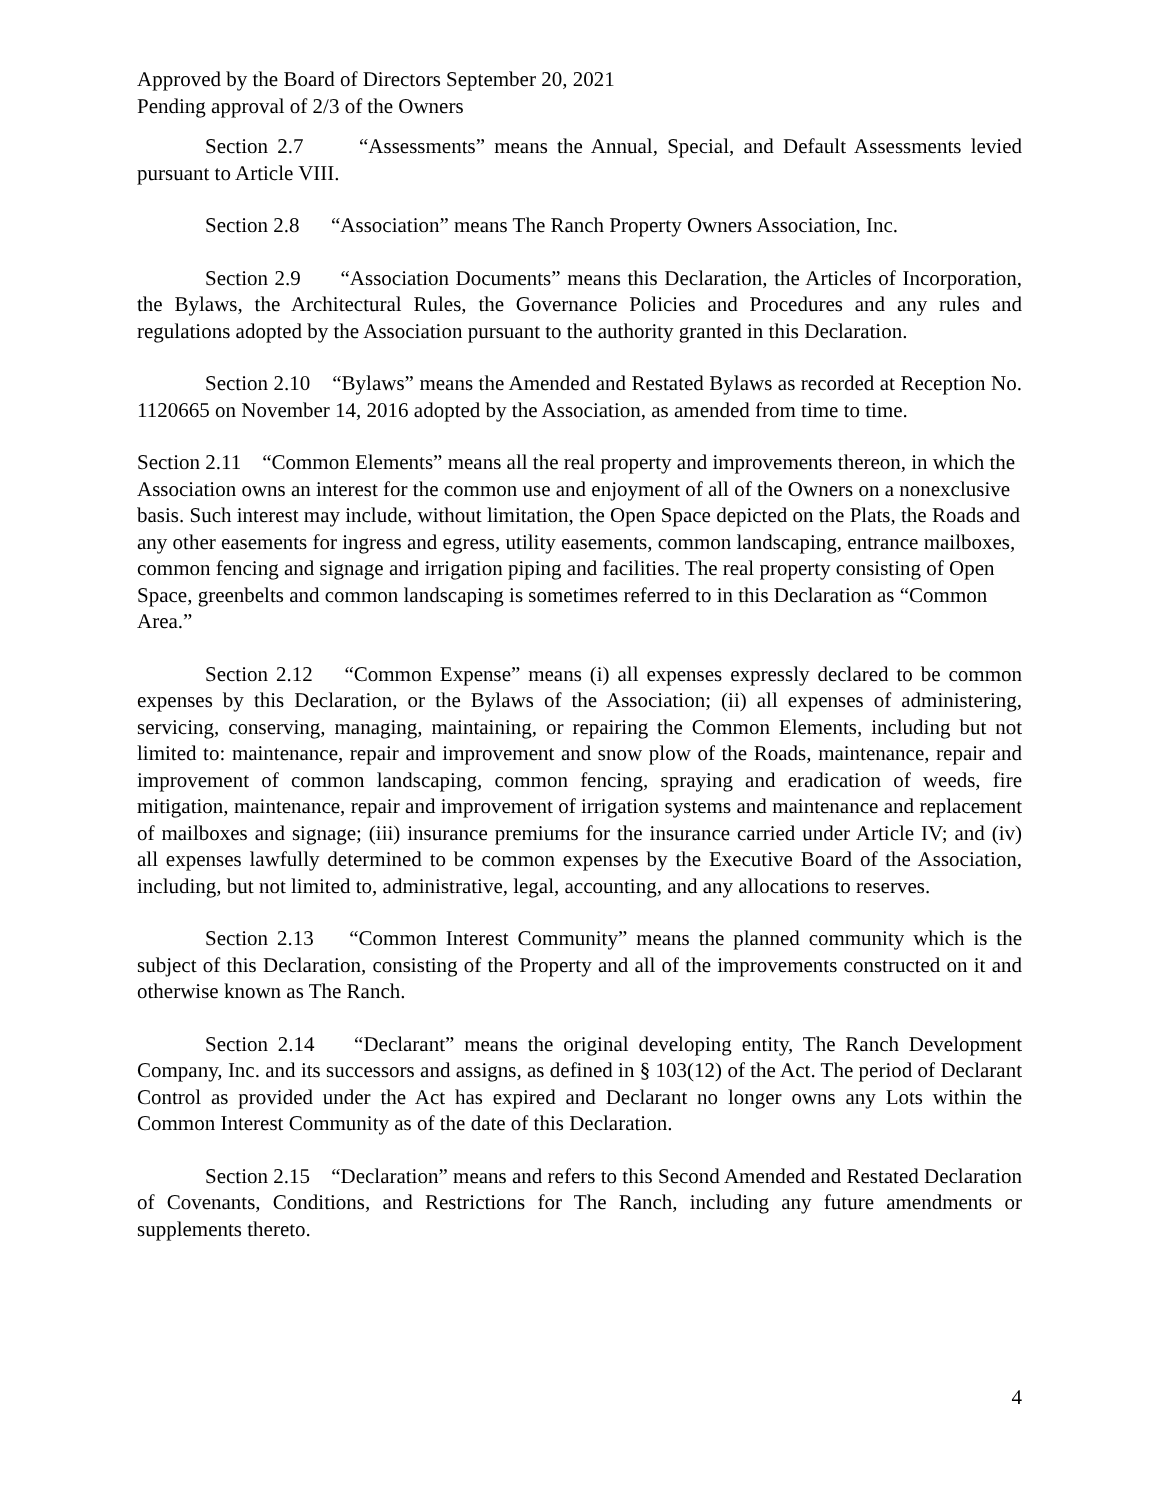Approved by the Board of Directors September 20, 2021
Pending approval of 2/3 of the Owners
Section 2.7 “Assessments” means the Annual, Special, and Default Assessments levied pursuant to Article VIII.
Section 2.8 “Association” means The Ranch Property Owners Association, Inc.
Section 2.9 “Association Documents” means this Declaration, the Articles of Incorporation, the Bylaws, the Architectural Rules, the Governance Policies and Procedures and any rules and regulations adopted by the Association pursuant to the authority granted in this Declaration.
Section 2.10 “Bylaws” means the Amended and Restated Bylaws as recorded at Reception No. 1120665 on November 14, 2016 adopted by the Association, as amended from time to time.
Section 2.11 “Common Elements” means all the real property and improvements thereon, in which the Association owns an interest for the common use and enjoyment of all of the Owners on a nonexclusive basis. Such interest may include, without limitation, the Open Space depicted on the Plats, the Roads and any other easements for ingress and egress, utility easements, common landscaping, entrance mailboxes, common fencing and signage and irrigation piping and facilities. The real property consisting of Open Space, greenbelts and common landscaping is sometimes referred to in this Declaration as “Common Area.”
Section 2.12 “Common Expense” means (i) all expenses expressly declared to be common expenses by this Declaration, or the Bylaws of the Association; (ii) all expenses of administering, servicing, conserving, managing, maintaining, or repairing the Common Elements, including but not limited to: maintenance, repair and improvement and snow plow of the Roads, maintenance, repair and improvement of common landscaping, common fencing, spraying and eradication of weeds, fire mitigation, maintenance, repair and improvement of irrigation systems and maintenance and replacement of mailboxes and signage; (iii) insurance premiums for the insurance carried under Article IV; and (iv) all expenses lawfully determined to be common expenses by the Executive Board of the Association, including, but not limited to, administrative, legal, accounting, and any allocations to reserves.
Section 2.13 “Common Interest Community” means the planned community which is the subject of this Declaration, consisting of the Property and all of the improvements constructed on it and otherwise known as The Ranch.
Section 2.14 “Declarant” means the original developing entity, The Ranch Development Company, Inc. and its successors and assigns, as defined in § 103(12) of the Act. The period of Declarant Control as provided under the Act has expired and Declarant no longer owns any Lots within the Common Interest Community as of the date of this Declaration.
Section 2.15 “Declaration” means and refers to this Second Amended and Restated Declaration of Covenants, Conditions, and Restrictions for The Ranch, including any future amendments or supplements thereto.
4